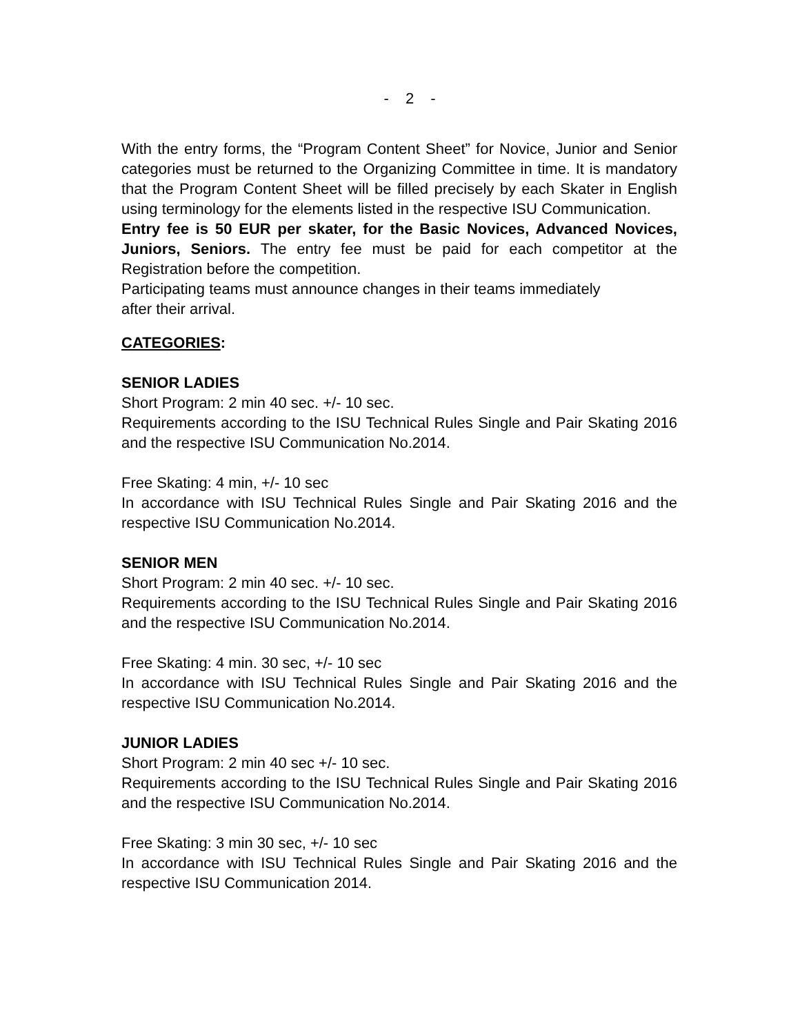- 2 -
With the entry forms, the “Program Content Sheet” for Novice, Junior and Senior categories must be returned to the Organizing Committee in time. It is mandatory that the Program Content Sheet will be filled precisely by each Skater in English using terminology for the elements listed in the respective ISU Communication.
Entry fee is 50 EUR per skater, for the Basic Novices, Advanced Novices, Juniors, Seniors. The entry fee must be paid for each competitor at the Registration before the competition.
Participating teams must announce changes in their teams immediately
after their arrival.
CATEGORIES:
SENIOR LADIES
Short Program: 2 min 40 sec. +/- 10 sec.
Requirements according to the ISU Technical Rules Single and Pair Skating 2016 and the respective ISU Communication No.2014.
Free Skating: 4 min, +/- 10 sec
In accordance with ISU Technical Rules Single and Pair Skating 2016 and the respective ISU Communication No.2014.
SENIOR MEN
Short Program: 2 min 40 sec. +/- 10 sec.
Requirements according to the ISU Technical Rules Single and Pair Skating 2016 and the respective ISU Communication No.2014.
Free Skating: 4 min. 30 sec, +/- 10 sec
In accordance with ISU Technical Rules Single and Pair Skating 2016 and the respective ISU Communication No.2014.
JUNIOR LADIES
Short Program: 2 min 40 sec +/- 10 sec.
Requirements according to the ISU Technical Rules Single and Pair Skating 2016 and the respective ISU Communication No.2014.
Free Skating: 3 min 30 sec, +/- 10 sec
In accordance with ISU Technical Rules Single and Pair Skating 2016 and the respective ISU Communication 2014.